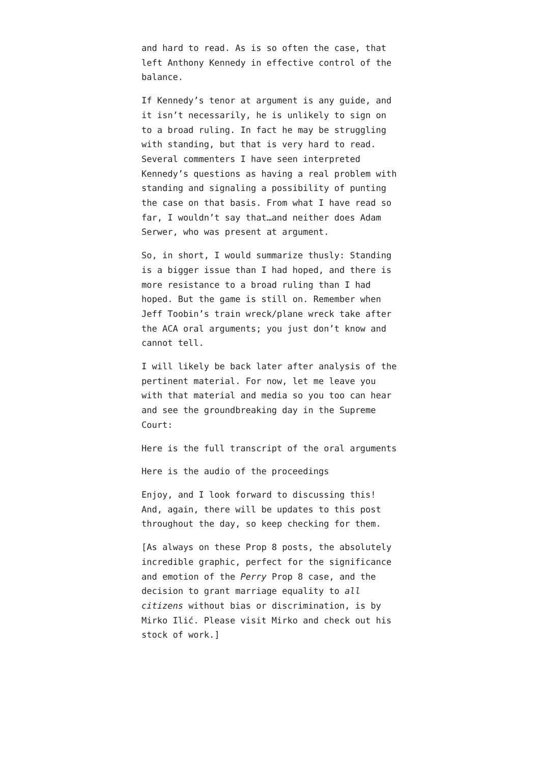and hard to read. As is so often the case, that left Anthony Kennedy in effective control of the balance.
If Kennedy’s tenor at argument is any guide, and it isn’t necessarily, he is unlikely to sign on to a broad ruling. In fact he may be struggling with standing, but that is very hard to read. Several commenters I have seen interpreted Kennedy’s questions as having a real problem with standing and signaling a possibility of punting the case on that basis. From what I have read so far, I wouldn’t say that…and neither does Adam Serwer, who was present at argument.
So, in short, I would summarize thusly: Standing is a bigger issue than I had hoped, and there is more resistance to a broad ruling than I had hoped. But the game is still on. Remember when Jeff Toobin’s train wreck/plane wreck take after the ACA oral arguments; you just don’t know and cannot tell.
I will likely be back later after analysis of the pertinent material. For now, let me leave you with that material and media so you too can hear and see the groundbreaking day in the Supreme Court:
Here is the full transcript of the oral arguments
Here is the audio of the proceedings
Enjoy, and I look forward to discussing this! And, again, there will be updates to this post throughout the day, so keep checking for them.
[As always on these Prop 8 posts, the absolutely incredible graphic, perfect for the significance and emotion of the Perry Prop 8 case, and the decision to grant marriage equality to all citizens without bias or discrimination, is by Mirko Ilić. Please visit Mirko and check out his stock of work.]